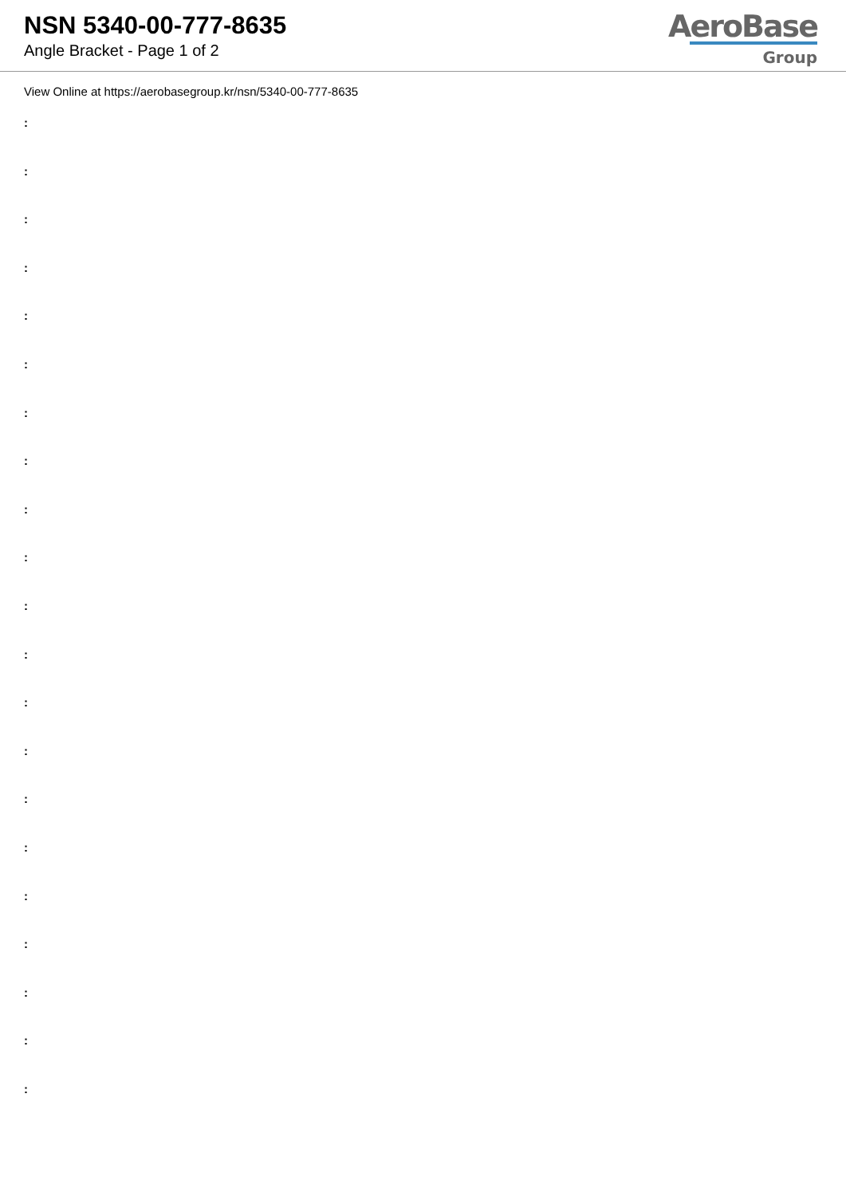NSN 5340-00-777-8635
Angle Bracket - Page 1 of 2
AeroBase
Group
View Online at https://aerobasegroup.kr/nsn/5340-00-777-8635
:
:
:
:
:
:
:
:
:
:
:
:
:
:
:
:
:
:
:
:
: